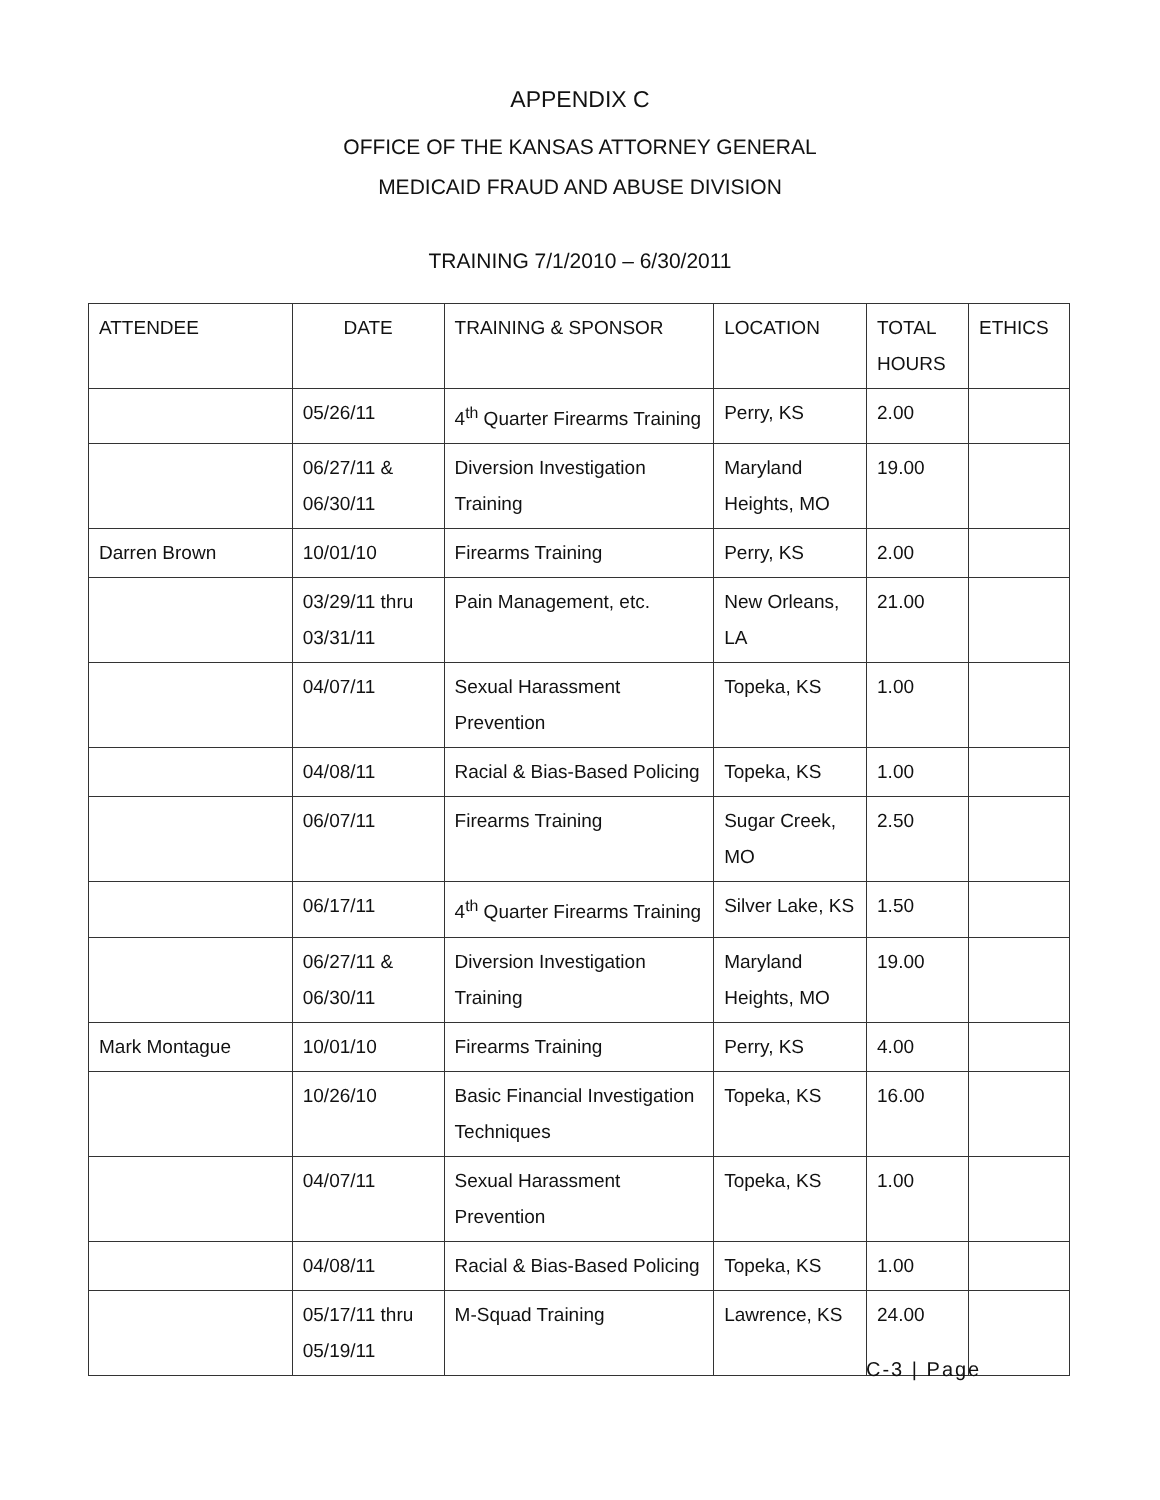APPENDIX C
OFFICE OF THE KANSAS ATTORNEY GENERAL
MEDICAID FRAUD AND ABUSE DIVISION
TRAINING 7/1/2010 – 6/30/2011
| ATTENDEE | DATE | TRAINING & SPONSOR | LOCATION | TOTAL HOURS | ETHICS |
| --- | --- | --- | --- | --- | --- |
| | 05/26/11 | 4<sup>th</sup> Quarter Firearms Training | Perry, KS | 2.00 | |
| | 06/27/11 & 06/30/11 | Diversion Investigation Training | Maryland Heights, MO | 19.00 | |
| Darren Brown | 10/01/10 | Firearms Training | Perry, KS | 2.00 | |
| | 03/29/11 thru 03/31/11 | Pain Management, etc. | New Orleans, LA | 21.00 | |
| | 04/07/11 | Sexual Harassment Prevention | Topeka, KS | 1.00 | |
| | 04/08/11 | Racial & Bias-Based Policing | Topeka, KS | 1.00 | |
| | 06/07/11 | Firearms Training | Sugar Creek, MO | 2.50 | |
| | 06/17/11 | 4<sup>th</sup> Quarter Firearms Training | Silver Lake, KS | 1.50 | |
| | 06/27/11 & 06/30/11 | Diversion Investigation Training | Maryland Heights, MO | 19.00 | |
| Mark Montague | 10/01/10 | Firearms Training | Perry, KS | 4.00 | |
| | 10/26/10 | Basic Financial Investigation Techniques | Topeka, KS | 16.00 | |
| | 04/07/11 | Sexual Harassment Prevention | Topeka, KS | 1.00 | |
| | 04/08/11 | Racial & Bias-Based Policing | Topeka, KS | 1.00 | |
| | 05/17/11 thru 05/19/11 | M-Squad Training | Lawrence, KS | 24.00 | |
C-3 | Page